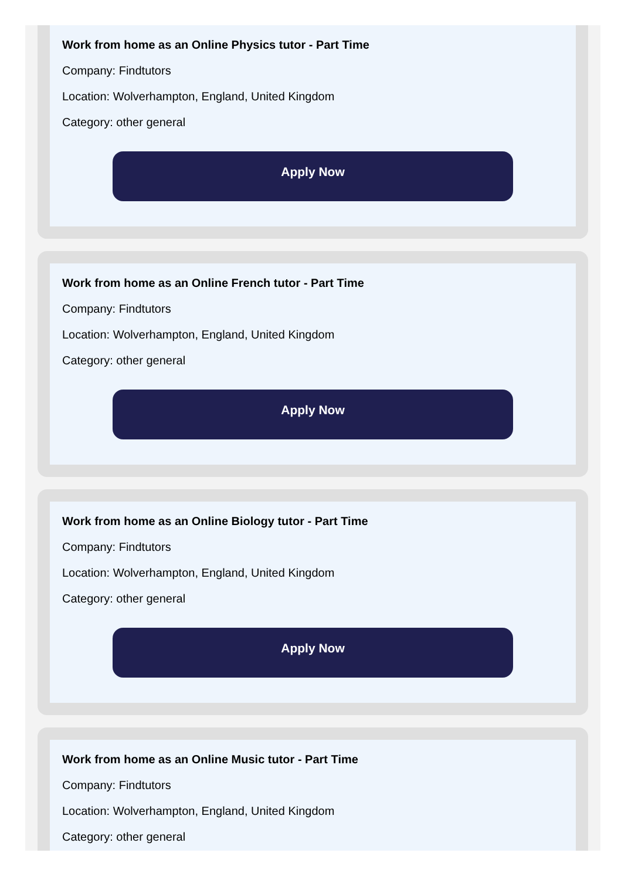Work from home as an Online Physics tutor - Part Time
Company: Findtutors
Location: Wolverhampton, England, United Kingdom
Category: other general
Apply Now
Work from home as an Online French tutor - Part Time
Company: Findtutors
Location: Wolverhampton, England, United Kingdom
Category: other general
Apply Now
Work from home as an Online Biology tutor - Part Time
Company: Findtutors
Location: Wolverhampton, England, United Kingdom
Category: other general
Apply Now
Work from home as an Online Music tutor - Part Time
Company: Findtutors
Location: Wolverhampton, England, United Kingdom
Category: other general